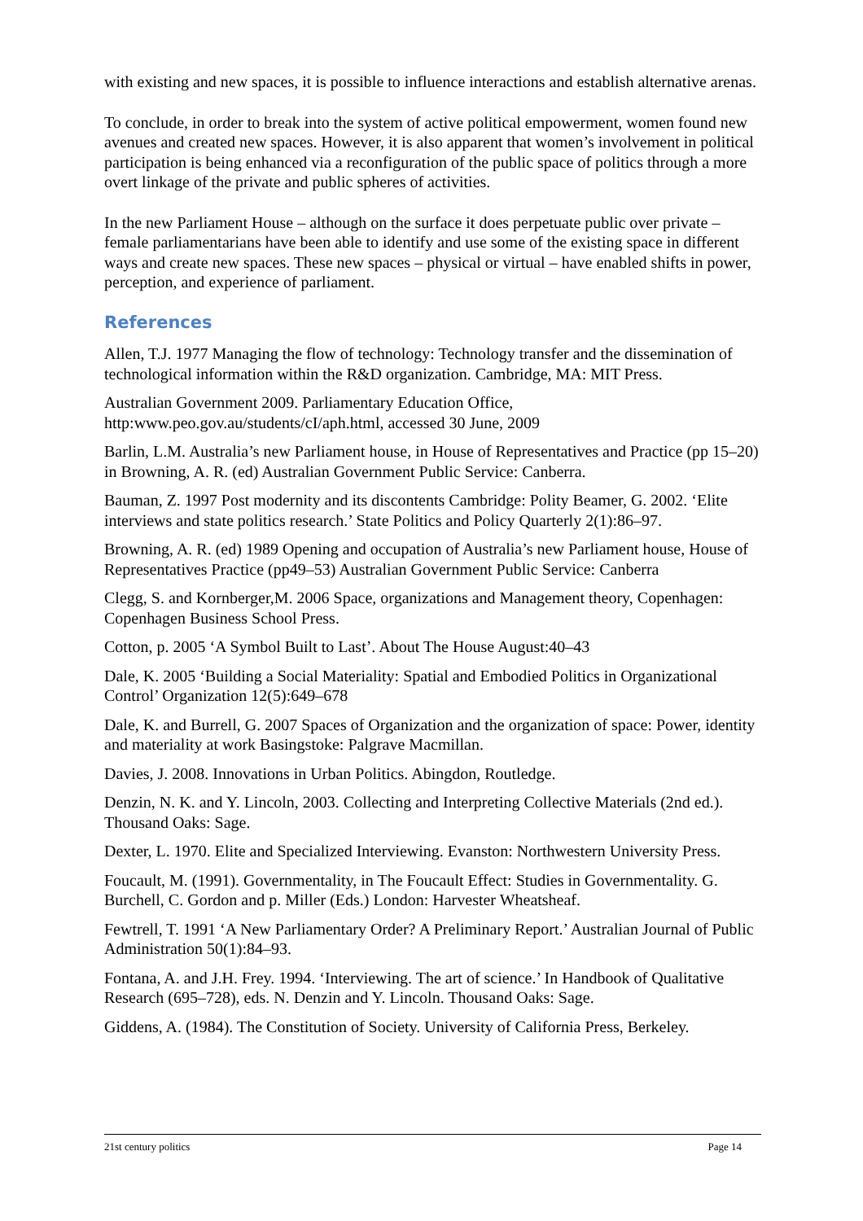with existing and new spaces, it is possible to influence interactions and establish alternative arenas.
To conclude, in order to break into the system of active political empowerment, women found new avenues and created new spaces. However, it is also apparent that women’s involvement in political participation is being enhanced via a reconfiguration of the public space of politics through a more overt linkage of the private and public spheres of activities.
In the new Parliament House – although on the surface it does perpetuate public over private – female parliamentarians have been able to identify and use some of the existing space in different ways and create new spaces. These new spaces – physical or virtual – have enabled shifts in power, perception, and experience of parliament.
References
Allen, T.J. 1977 Managing the flow of technology: Technology transfer and the dissemination of technological information within the R&D organization. Cambridge, MA: MIT Press.
Australian Government 2009. Parliamentary Education Office, http:www.peo.gov.au/students/cI/aph.html, accessed 30 June, 2009
Barlin, L.M. Australia’s new Parliament house, in House of Representatives and Practice (pp 15–20) in Browning, A. R. (ed) Australian Government Public Service: Canberra.
Bauman, Z. 1997 Post modernity and its discontents Cambridge: Polity Beamer, G. 2002. ‘Elite interviews and state politics research.’ State Politics and Policy Quarterly 2(1):86–97.
Browning, A. R. (ed) 1989 Opening and occupation of Australia’s new Parliament house, House of Representatives Practice (pp49–53) Australian Government Public Service: Canberra
Clegg, S. and Kornberger,M. 2006 Space, organizations and Management theory, Copenhagen: Copenhagen Business School Press.
Cotton, p. 2005 ‘A Symbol Built to Last’. About The House August:40–43
Dale, K. 2005 ‘Building a Social Materiality: Spatial and Embodied Politics in Organizational Control’ Organization 12(5):649–678
Dale, K. and Burrell, G. 2007 Spaces of Organization and the organization of space: Power, identity and materiality at work Basingstoke: Palgrave Macmillan.
Davies, J. 2008. Innovations in Urban Politics. Abingdon, Routledge.
Denzin, N. K. and Y. Lincoln, 2003. Collecting and Interpreting Collective Materials (2nd ed.). Thousand Oaks: Sage.
Dexter, L. 1970. Elite and Specialized Interviewing. Evanston: Northwestern University Press.
Foucault, M. (1991). Governmentality, in The Foucault Effect: Studies in Governmentality. G. Burchell, C. Gordon and p. Miller (Eds.) London: Harvester Wheatsheaf.
Fewtrell, T. 1991 ‘A New Parliamentary Order? A Preliminary Report.’ Australian Journal of Public Administration 50(1):84–93.
Fontana, A. and J.H. Frey. 1994. ‘Interviewing. The art of science.’ In Handbook of Qualitative Research (695–728), eds. N. Denzin and Y. Lincoln. Thousand Oaks: Sage.
Giddens, A. (1984). The Constitution of Society. University of California Press, Berkeley.
21st century politics Page 14